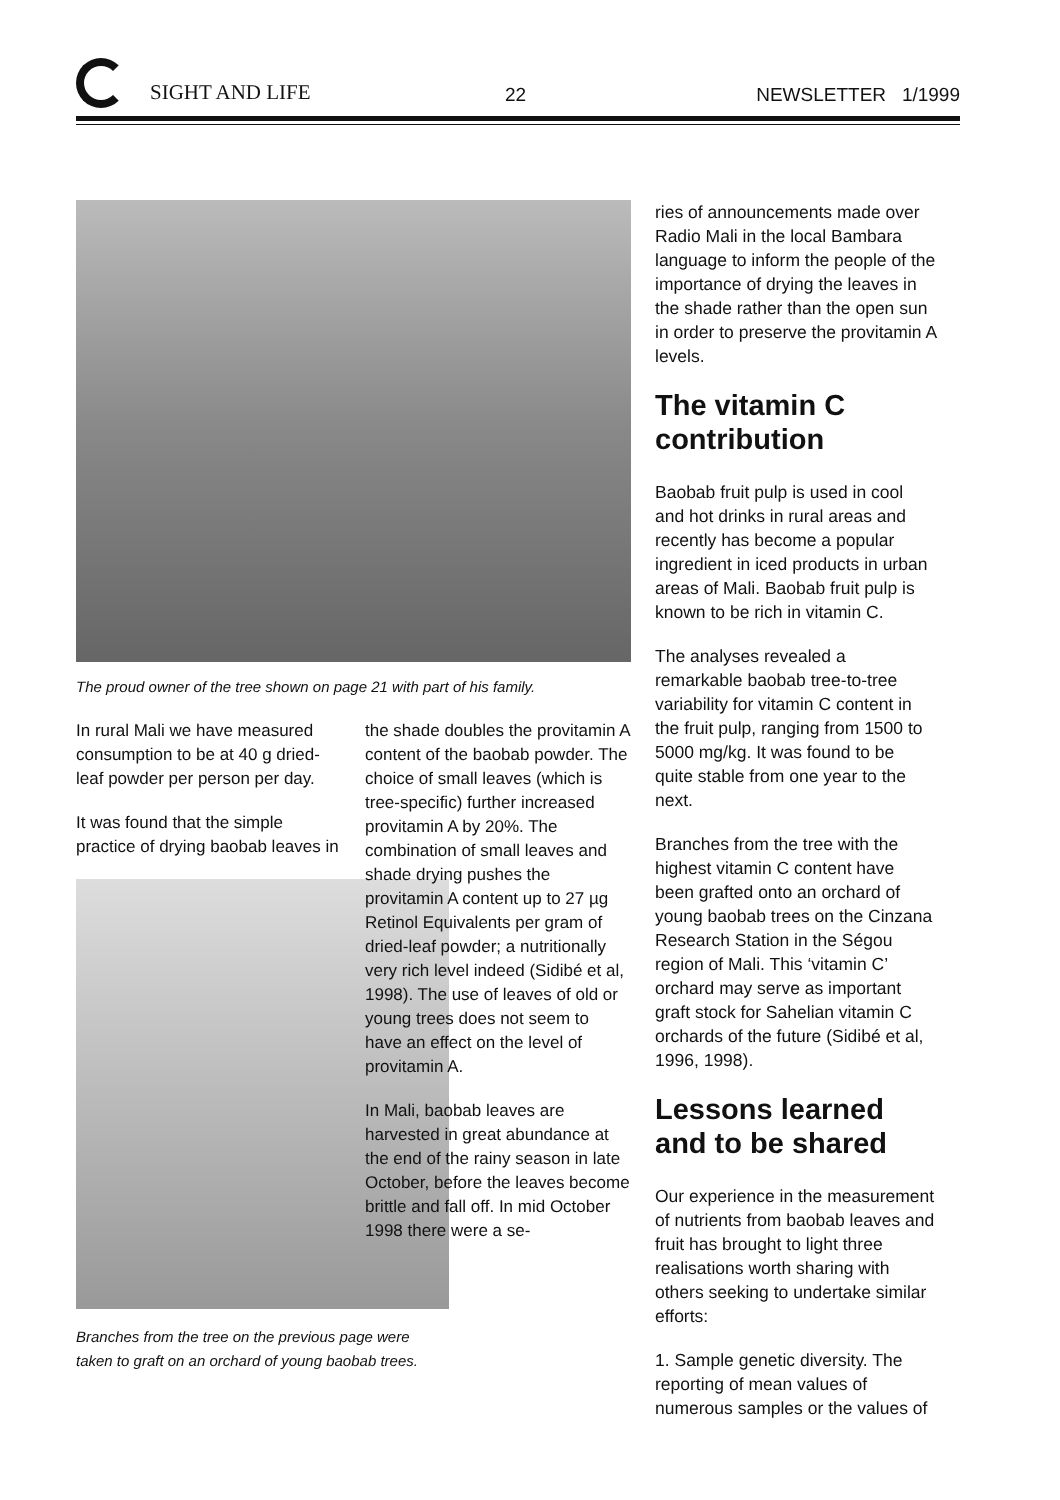SIGHT AND LIFE 22 NEWSLETTER 1/1999
The proud owner of the tree shown on page 21 with part of his family.
In rural Mali we have measured consumption to be at 40 g dried-leaf powder per person per day.
It was found that the simple practice of drying baobab leaves in
Branches from the tree on the previous page were taken to graft on an orchard of young baobab trees.
the shade doubles the provitamin A content of the baobab powder. The choice of small leaves (which is tree-specific) further increased provitamin A by 20%. The combination of small leaves and shade drying pushes the provitamin A content up to 27 µg Retinol Equivalents per gram of dried-leaf powder; a nutritionally very rich level indeed (Sidibé et al, 1998). The use of leaves of old or young trees does not seem to have an effect on the level of provitamin A.
In Mali, baobab leaves are harvested in great abundance at the end of the rainy season in late October, before the leaves become brittle and fall off. In mid October 1998 there were a se-
ries of announcements made over Radio Mali in the local Bambara language to inform the people of the importance of drying the leaves in the shade rather than the open sun in order to preserve the provitamin A levels.
The vitamin C contribution
Baobab fruit pulp is used in cool and hot drinks in rural areas and recently has become a popular ingredient in iced products in urban areas of Mali. Baobab fruit pulp is known to be rich in vitamin C.
The analyses revealed a remarkable baobab tree-to-tree variability for vitamin C content in the fruit pulp, ranging from 1500 to 5000 mg/kg. It was found to be quite stable from one year to the next.
Branches from the tree with the highest vitamin C content have been grafted onto an orchard of young baobab trees on the Cinzana Research Station in the Ségou region of Mali. This ‘vitamin C’ orchard may serve as important graft stock for Sahelian vitamin C orchards of the future (Sidibé et al, 1996, 1998).
Lessons learned and to be shared
Our experience in the measurement of nutrients from baobab leaves and fruit has brought to light three realisations worth sharing with others seeking to undertake similar efforts:
1. Sample genetic diversity. The reporting of mean values of numerous samples or the values of